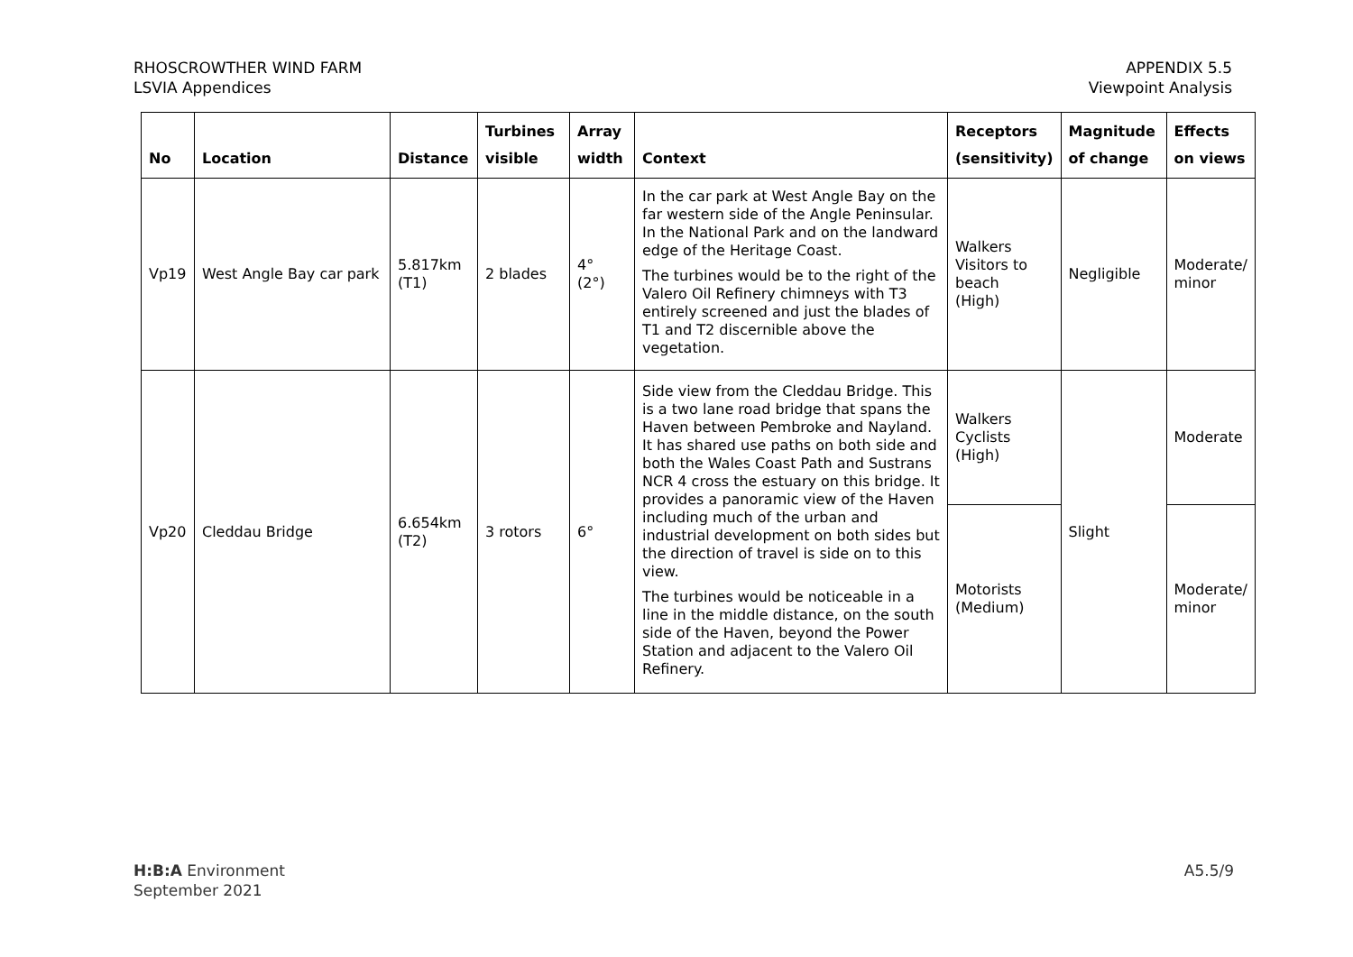RHOSCROWTHER WIND FARM
LSVIA Appendices
APPENDIX 5.5
Viewpoint Analysis
| No | Location | Distance | Turbines visible | Array width | Context | Receptors (sensitivity) | Magnitude of change | Effects on views |
| --- | --- | --- | --- | --- | --- | --- | --- | --- |
| Vp19 | West Angle Bay car park | 5.817km (T1) | 2 blades | 4° (2°) | In the car park at West Angle Bay on the far western side of the Angle Peninsular. In the National Park and on the landward edge of the Heritage Coast. The turbines would be to the right of the Valero Oil Refinery chimneys with T3 entirely screened and just the blades of T1 and T2 discernible above the vegetation. | Walkers Visitors to beach (High) | Negligible | Moderate/ minor |
| Vp20 | Cleddau Bridge | 6.654km (T2) | 3 rotors | 6° | Side view from the Cleddau Bridge. This is a two lane road bridge that spans the Haven between Pembroke and Nayland. It has shared use paths on both side and both the Wales Coast Path and Sustrans NCR 4 cross the estuary on this bridge. It provides a panoramic view of the Haven including much of the urban and industrial development on both sides but the direction of travel is side on to this view. The turbines would be noticeable in a line in the middle distance, on the south side of the Haven, beyond the Power Station and adjacent to the Valero Oil Refinery. | Walkers Cyclists (High) | Slight | Moderate |
| | | | | | | Motorists (Medium) | | Moderate/ minor |
H:B:A Environment
September 2021
A5.5/9